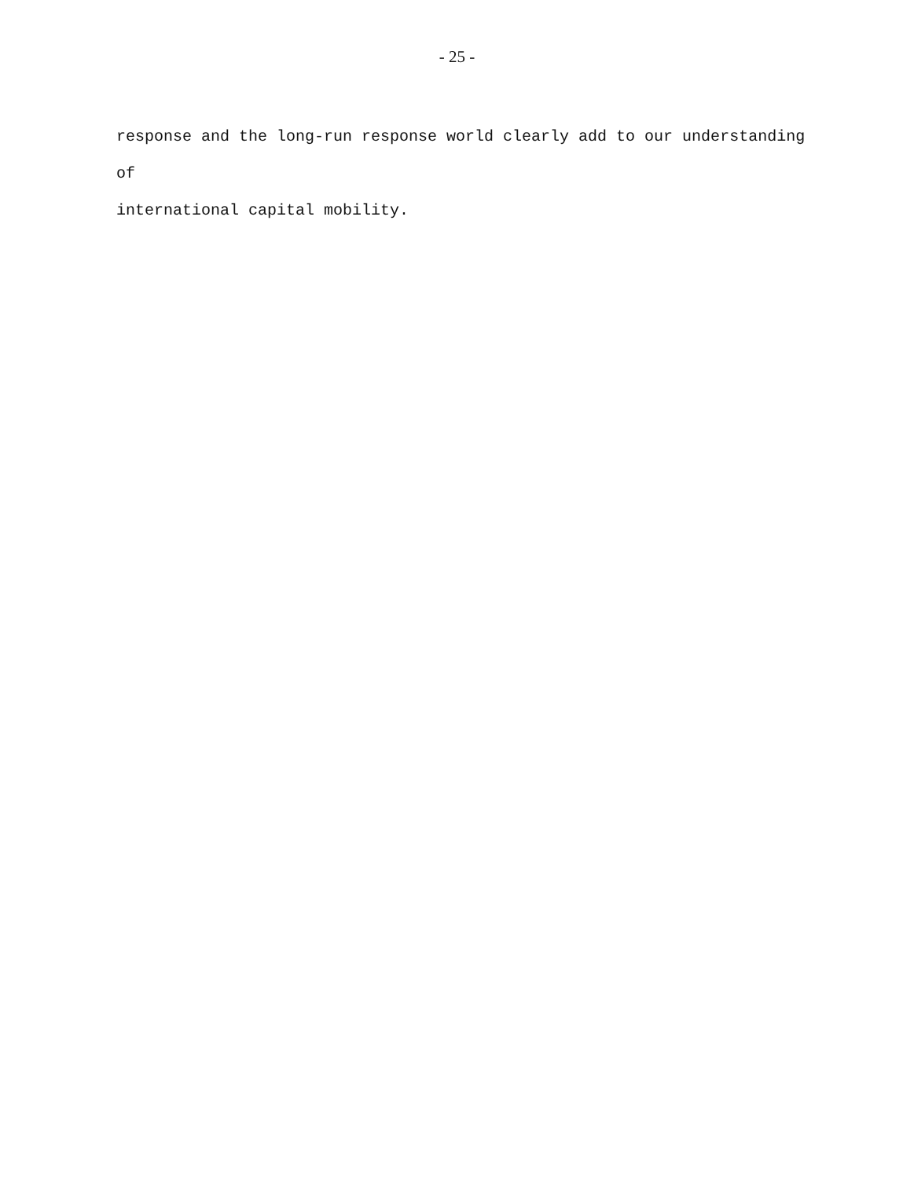- 25 -
response and the long-run response world clearly add to our understanding of
international capital mobility.